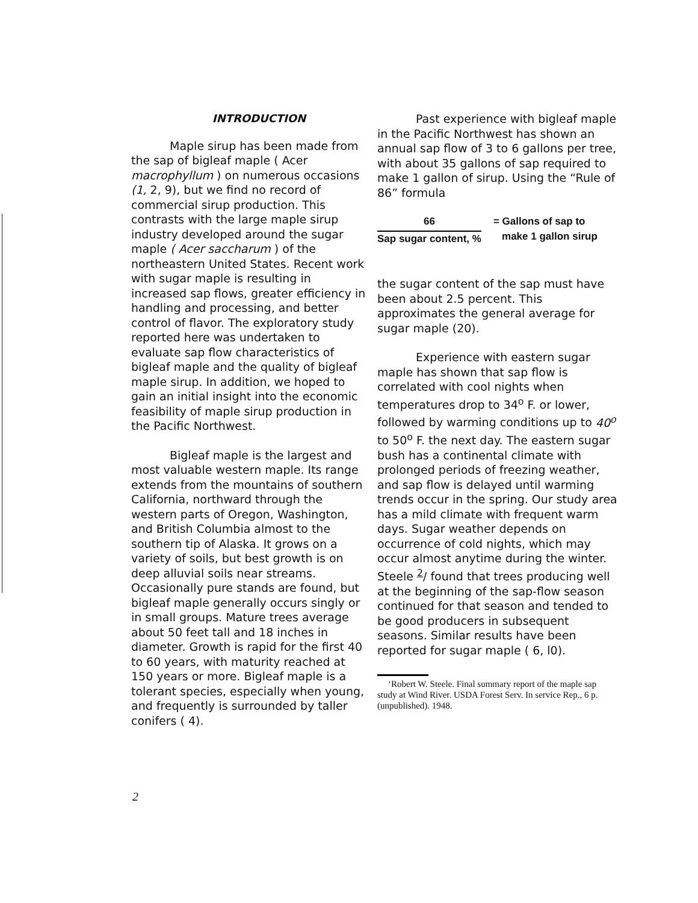INTRODUCTION
Maple sirup has been made from the sap of bigleaf maple ( Acer macrophyllum ) on numerous occasions (1, 2, 9), but we find no record of commercial sirup production. This contrasts with the large maple sirup industry developed around the sugar maple ( Acer saccharum ) of the northeastern United States. Recent work with sugar maple is resulting in increased sap flows, greater efficiency in handling and processing, and better control of flavor. The exploratory study reported here was undertaken to evaluate sap flow characteristics of bigleaf maple and the quality of bigleaf maple sirup. In addition, we hoped to gain an initial insight into the economic feasibility of maple sirup production in the Pacific Northwest.
Bigleaf maple is the largest and most valuable western maple. Its range extends from the mountains of southern California, northward through the western parts of Oregon, Washington, and British Columbia almost to the southern tip of Alaska. It grows on a variety of soils, but best growth is on deep alluvial soils near streams. Occasionally pure stands are found, but bigleaf maple generally occurs singly or in small groups. Mature trees average about 50 feet tall and 18 inches in diameter. Growth is rapid for the first 40 to 60 years, with maturity reached at 150 years or more. Bigleaf maple is a tolerant species, especially when young, and frequently is surrounded by taller conifers ( 4).
Past experience with bigleaf maple in the Pacific Northwest has shown an annual sap flow of 3 to 6 gallons per tree, with about 35 gallons of sap required to make 1 gallon of sirup. Using the “Rule of 86” formula
66
Sap sugar content, %
= Gallons of sap to
make 1 gallon sirup
the sugar content of the sap must have been about 2.5 percent. This approximates the general average for sugar maple (20).
Experience with eastern sugar maple has shown that sap flow is correlated with cool nights when temperatures drop to 34<sup>o</sup> F. or lower, followed by warming conditions up to 40<sup>o</sup> to 50<sup>o</sup> F. the next day. The eastern sugar bush has a continental climate with prolonged periods of freezing weather, and sap flow is delayed until warming trends occur in the spring. Our study area has a mild climate with frequent warm days. Sugar weather depends on occurrence of cold nights, which may occur almost anytime during the winter. Steele <sup>2</sup>/ found that trees producing well at the beginning of the sap-flow season continued for that season and tended to be good producers in subsequent seasons. Similar results have been reported for sugar maple ( 6, l0).
‘Robert W. Steele. Final summary report of the maple sap study at Wind River. USDA Forest Serv. In service Rep., 6 p. (unpublished). 1948.
2